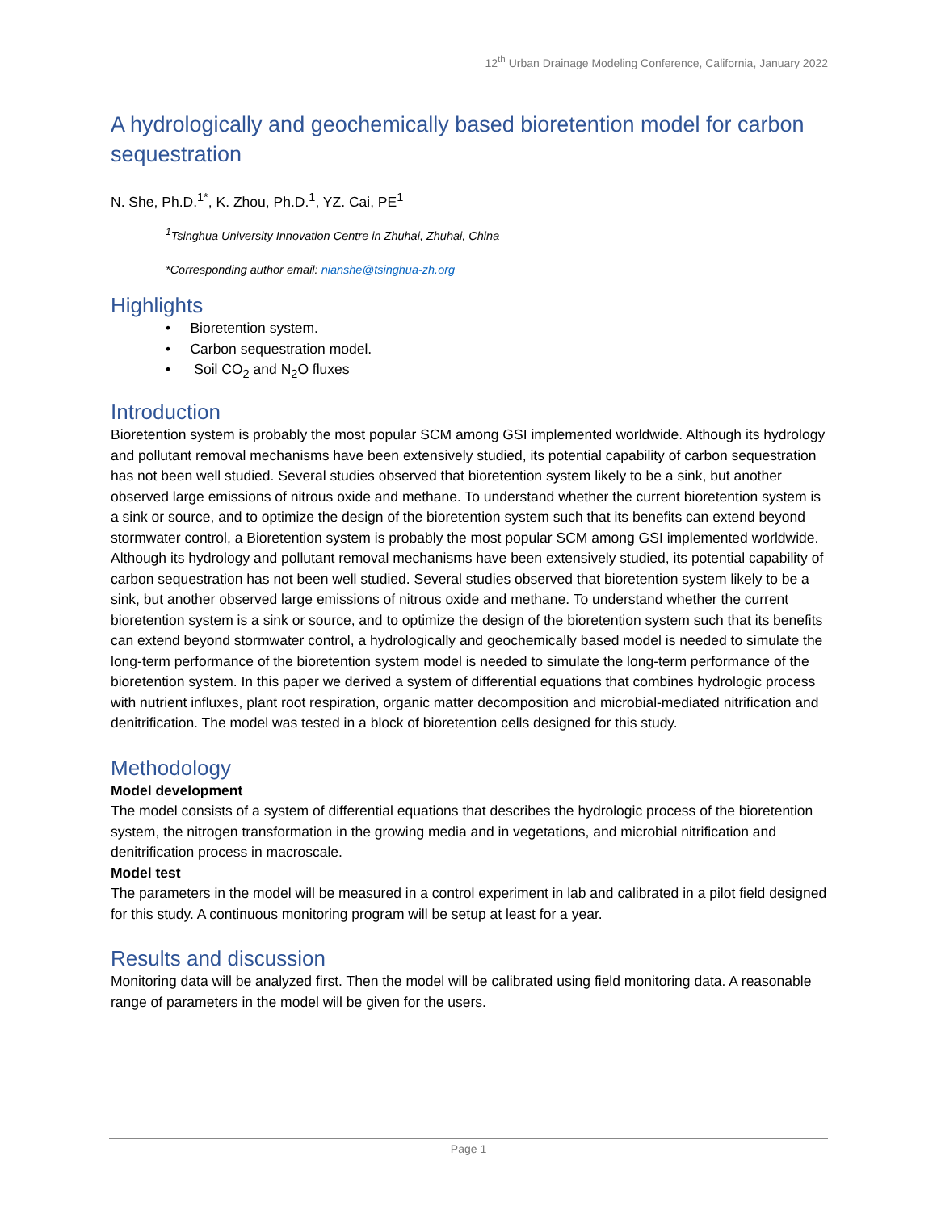12<sup>th</sup> Urban Drainage Modeling Conference, California, January 2022
A hydrologically and geochemically based bioretention model for carbon sequestration
N. She, Ph.D.<sup>1*</sup>, K. Zhou, Ph.D.<sup>1</sup>, YZ. Cai, PE<sup>1</sup>
<sup>1</sup> Tsinghua University Innovation Centre in Zhuhai, Zhuhai, China
*Corresponding author email: nianshe@tsinghua-zh.org
Highlights
• Bioretention system.
• Carbon sequestration model.
• Soil CO<sub>2</sub> and N<sub>2</sub>O fluxes
Introduction
Bioretention system is probably the most popular SCM among GSI implemented worldwide. Although its hydrology and pollutant removal mechanisms have been extensively studied, its potential capability of carbon sequestration has not been well studied. Several studies observed that bioretention system likely to be a sink, but another observed large emissions of nitrous oxide and methane. To understand whether the current bioretention system is a sink or source, and to optimize the design of the bioretention system such that its benefits can extend beyond stormwater control, a Bioretention system is probably the most popular SCM among GSI implemented worldwide. Although its hydrology and pollutant removal mechanisms have been extensively studied, its potential capability of carbon sequestration has not been well studied. Several studies observed that bioretention system likely to be a sink, but another observed large emissions of nitrous oxide and methane. To understand whether the current bioretention system is a sink or source, and to optimize the design of the bioretention system such that its benefits can extend beyond stormwater control, a hydrologically and geochemically based model is needed to simulate the long-term performance of the bioretention system model is needed to simulate the long-term performance of the bioretention system. In this paper we derived a system of differential equations that combines hydrologic process with nutrient influxes, plant root respiration, organic matter decomposition and microbial-mediated nitrification and denitrification. The model was tested in a block of bioretention cells designed for this study.
Methodology
Model development
The model consists of a system of differential equations that describes the hydrologic process of the bioretention system, the nitrogen transformation in the growing media and in vegetations, and microbial nitrification and denitrification process in macroscale.
Model test
The parameters in the model will be measured in a control experiment in lab and calibrated in a pilot field designed for this study. A continuous monitoring program will be setup at least for a year.
Results and discussion
Monitoring data will be analyzed first. Then the model will be calibrated using field monitoring data. A reasonable range of parameters in the model will be given for the users.
Page 1